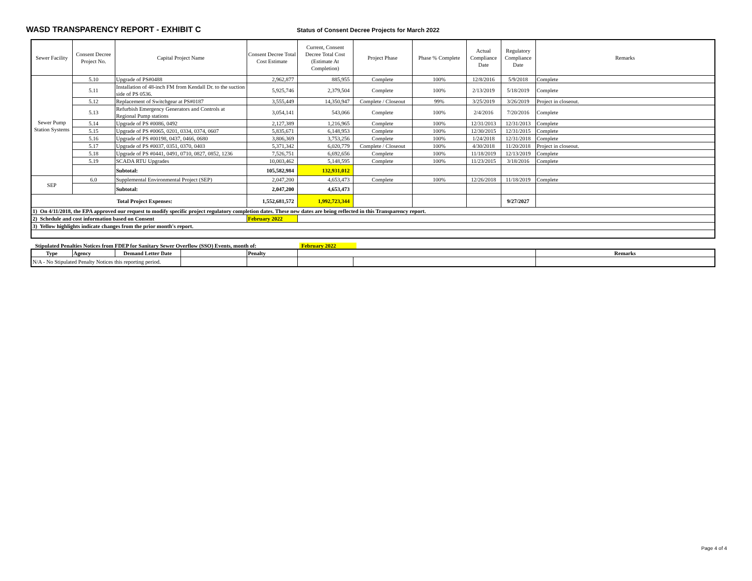WASD TRANSPARENCY REPORT - EXHIBIT C
Status of Consent Decree Projects for March 2022
| Sewer Facility | Consent Decree Project No. | Capital Project Name | Consent Decree Total Cost Estimate | Current, Consent Decree Total Cost (Estimate At Completion) | Project Phase | Phase % Complete | Actual Compliance Date | Regulatory Compliance Date | Remarks |
| --- | --- | --- | --- | --- | --- | --- | --- | --- | --- |
| Sewer Pump Station Systems | 5.10 | Upgrade of PS#0488 | 2,962,877 | 885,955 | Complete | 100% | 12/8/2016 | 5/9/2018 | Complete |
| | 5.11 | Installation of 48-inch FM from Kendall Dr. to the suction side of PS 0536. | 5,925,746 | 2,379,504 | Complete | 100% | 2/13/2019 | 5/18/2019 | Complete |
| | 5.12 | Replacement of Switchgear at PS#0187 | 3,555,449 | 14,350,947 | Complete / Closeout | 99% | 3/25/2019 | 3/26/2019 | Project in closeout. |
| | 5.13 | Refurbish Emergency Generators and Controls at Regional Pump stations | 3,054,141 | 543,066 | Complete | 100% | 2/4/2016 | 7/20/2016 | Complete |
| | 5.14 | Upgrade of PS #0086, 0492 | 2,127,389 | 1,216,965 | Complete | 100% | 12/31/2013 | 12/31/2013 | Complete |
| | 5.15 | Upgrade of PS #0065, 0201, 0334, 0374, 0607 | 5,835,671 | 6,148,953 | Complete | 100% | 12/30/2015 | 12/31/2015 | Complete |
| | 5.16 | Upgrade of PS #00198, 0437, 0466, 0680 | 3,806,369 | 3,753,256 | Complete | 100% | 1/24/2018 | 12/31/2018 | Complete |
| | 5.17 | Upgrade of PS #0037, 0351, 0370, 0403 | 5,371,342 | 6,020,779 | Complete / Closeout | 100% | 4/30/2018 | 11/20/2018 | Project in closeout. |
| | 5.18 | Upgrade of PS #0441, 0491, 0710, 0827, 0852, 1236 | 7,526,751 | 6,692,656 | Complete | 100% | 11/18/2019 | 12/13/2019 | Complete |
| | 5.19 | SCADA RTU Upgrades | 10,003,462 | 5,148,595 | Complete | 100% | 11/23/2015 | 3/18/2016 | Complete |
| | | Subtotal: | 105,582,984 | 132,931,012 | | | | | |
| SEP | 6.0 | Supplemental Environmental Project (SEP) | 2,047,200 | 4,653,473 | Complete | 100% | 12/26/2018 | 11/18/2019 | Complete |
| | | Subtotal: | 2,047,200 | 4,653,473 | | | | | |
| Total Project Expenses: | | | 1,552,681,572 | 1,992,723,344 | | | | 9/27/2027 | |
| 1) On 4/11/2018, the EPA approved our request to modify specific project regulatory completion dates. These new dates are being reflected in this Transparency report. | | | | | | | | | |
| 2) Schedule and cost information based on Consent | | | February 2022 | | | | | | |
| 3) Yellow highlights indicate changes from the prior month's report. | | | | | | | | | |
Stipulated Penalties Notices from FDEP for Sanitary Sewer Overflow (SSO) Events, month of: February 2022
| Type | Agency | Demand Letter Date | | Penalty | | | Remarks |
| --- | --- | --- | --- | --- | --- | --- | --- |
| N/A - No Stipulated Penalty Notices this reporting period. | | | | | | | |
Page 4 of 4